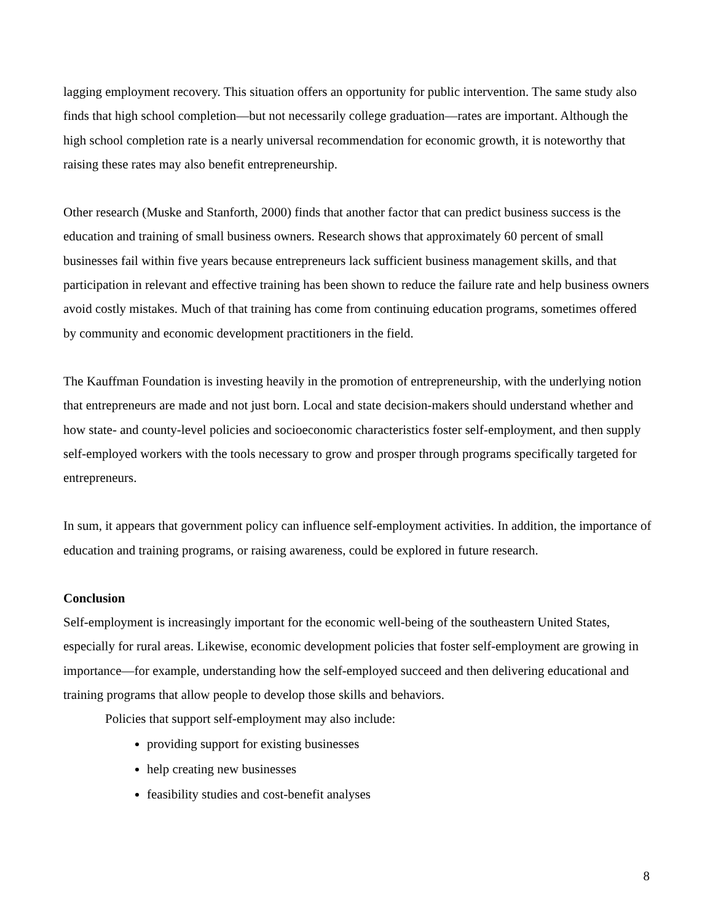lagging employment recovery. This situation offers an opportunity for public intervention. The same study also finds that high school completion—but not necessarily college graduation—rates are important. Although the high school completion rate is a nearly universal recommendation for economic growth, it is noteworthy that raising these rates may also benefit entrepreneurship.
Other research (Muske and Stanforth, 2000) finds that another factor that can predict business success is the education and training of small business owners. Research shows that approximately 60 percent of small businesses fail within five years because entrepreneurs lack sufficient business management skills, and that participation in relevant and effective training has been shown to reduce the failure rate and help business owners avoid costly mistakes. Much of that training has come from continuing education programs, sometimes offered by community and economic development practitioners in the field.
The Kauffman Foundation is investing heavily in the promotion of entrepreneurship, with the underlying notion that entrepreneurs are made and not just born. Local and state decision-makers should understand whether and how state- and county-level policies and socioeconomic characteristics foster self-employment, and then supply self-employed workers with the tools necessary to grow and prosper through programs specifically targeted for entrepreneurs.
In sum, it appears that government policy can influence self-employment activities. In addition, the importance of education and training programs, or raising awareness, could be explored in future research.
Conclusion
Self-employment is increasingly important for the economic well-being of the southeastern United States, especially for rural areas. Likewise, economic development policies that foster self-employment are growing in importance—for example, understanding how the self-employed succeed and then delivering educational and training programs that allow people to develop those skills and behaviors.
Policies that support self-employment may also include:
providing support for existing businesses
help creating new businesses
feasibility studies and cost-benefit analyses
8